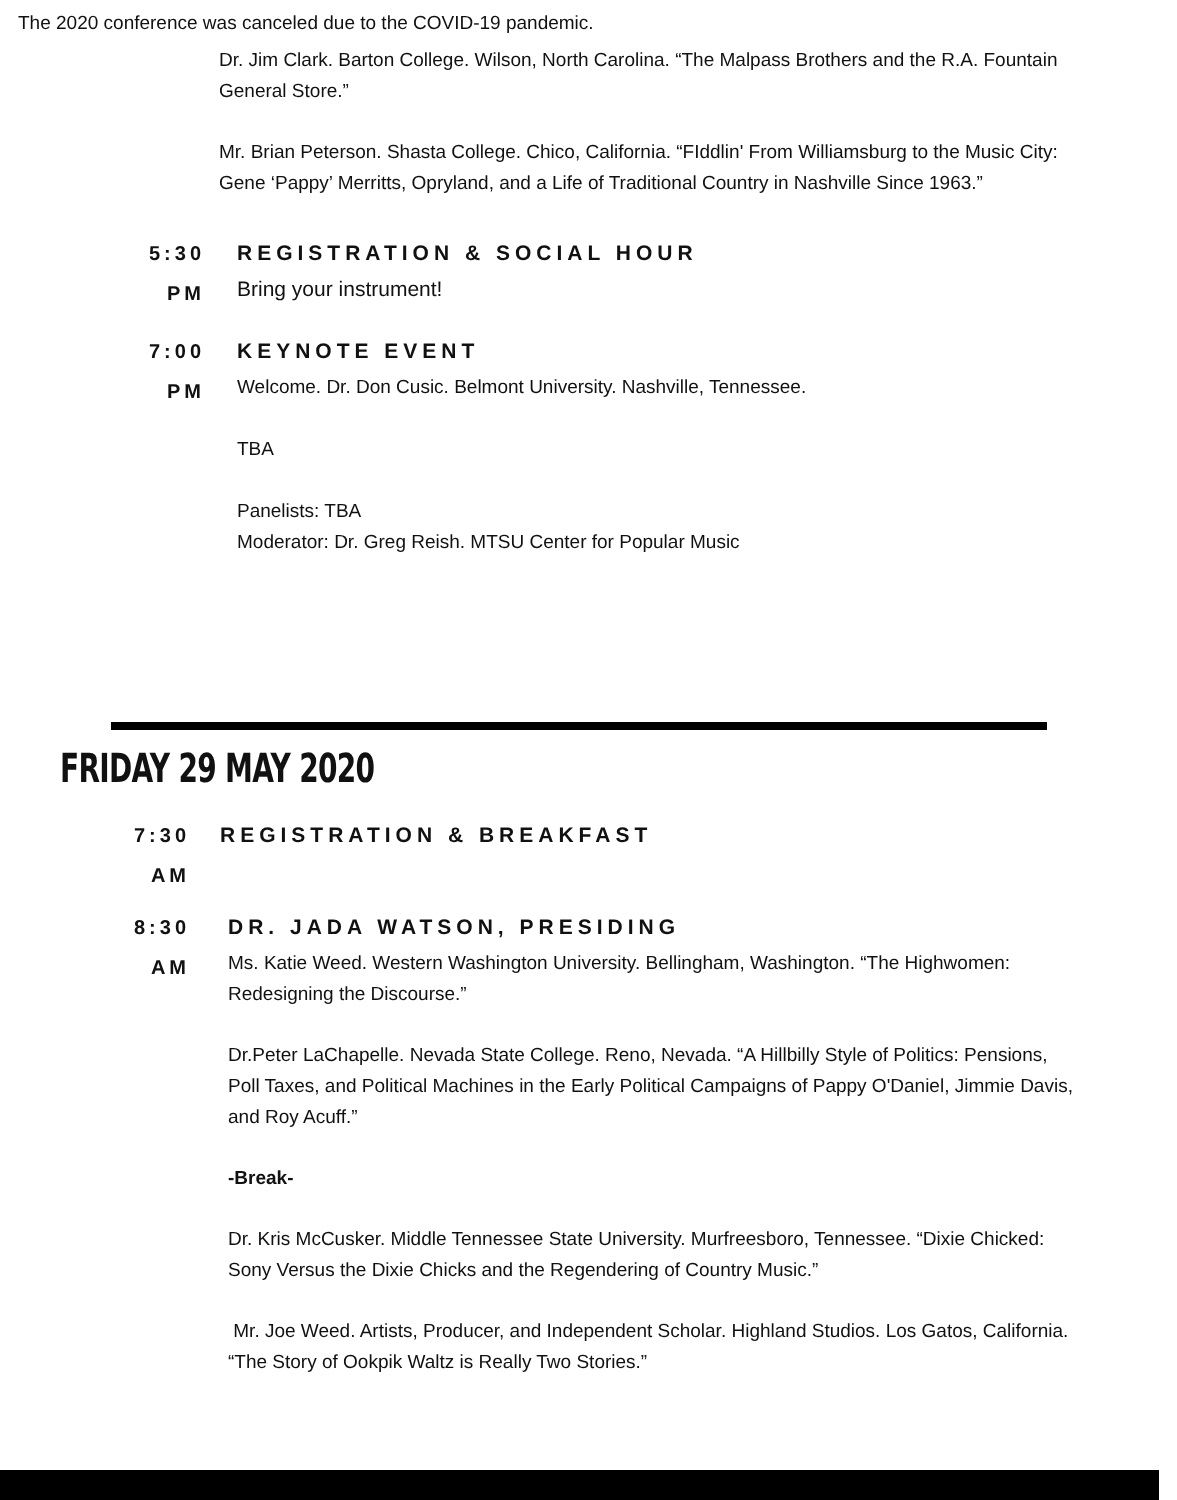The 2020 conference was canceled due to the COVID-19 pandemic.
Dr. Jim Clark. Barton College. Wilson, North Carolina. “The Malpass Brothers and the R.A. Fountain General Store.”
Mr. Brian Peterson. Shasta College. Chico, California. “FIddlin' From Williamsburg to the Music City: Gene ‘Pappy’ Merritts, Opryland, and a Life of Traditional Country in Nashville Since 1963.”
5:30
PM
REGISTRATION & SOCIAL HOUR
Bring your instrument!
7:00
PM
KEYNOTE EVENT
Welcome. Dr. Don Cusic. Belmont University. Nashville, Tennessee.
TBA
Panelists: TBA
Moderator: Dr. Greg Reish. MTSU Center for Popular Music
FRIDAY 29 MAY 2020
7:30
AM
REGISTRATION & BREAKFAST
8:30
AM
DR. JADA WATSON, PRESIDING
Ms. Katie Weed. Western Washington University. Bellingham, Washington. “The Highwomen: Redesigning the Discourse.”
Dr.Peter LaChapelle. Nevada State College. Reno, Nevada. “A Hillbilly Style of Politics: Pensions, Poll Taxes, and Political Machines in the Early Political Campaigns of Pappy O'Daniel, Jimmie Davis, and Roy Acuff.”
-Break-
Dr. Kris McCusker. Middle Tennessee State University. Murfreesboro, Tennessee. “Dixie Chicked: Sony Versus the Dixie Chicks and the Regendering of Country Music.”
Mr. Joe Weed. Artists, Producer, and Independent Scholar. Highland Studios. Los Gatos, California. “The Story of Ookpik Waltz is Really Two Stories.”